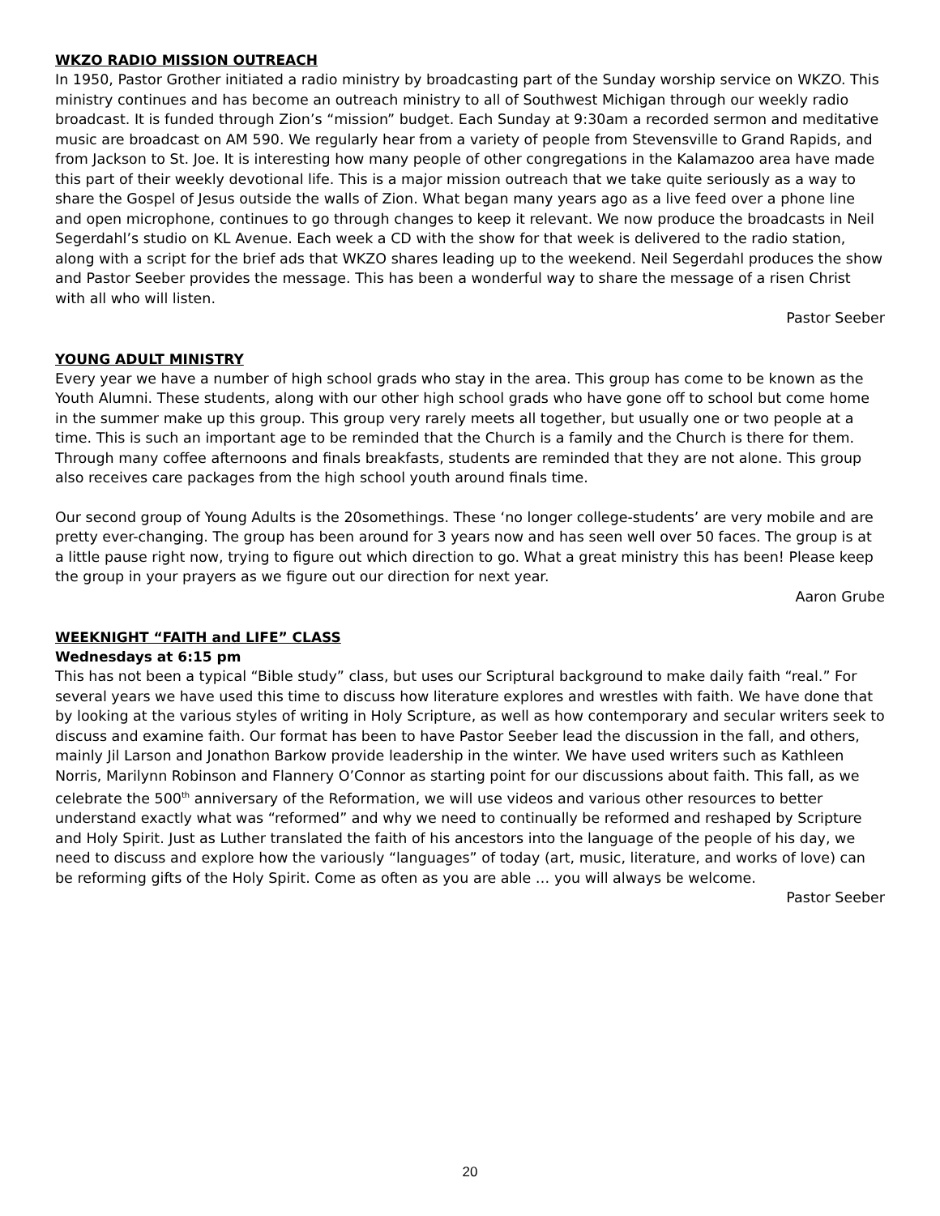WKZO RADIO MISSION OUTREACH
In 1950, Pastor Grother initiated a radio ministry by broadcasting part of the Sunday worship service on WKZO. This ministry continues and has become an outreach ministry to all of Southwest Michigan through our weekly radio broadcast. It is funded through Zion’s “mission” budget. Each Sunday at 9:30am a recorded sermon and meditative music are broadcast on AM 590. We regularly hear from a variety of people from Stevensville to Grand Rapids, and from Jackson to St. Joe. It is interesting how many people of other congregations in the Kalamazoo area have made this part of their weekly devotional life. This is a major mission outreach that we take quite seriously as a way to share the Gospel of Jesus outside the walls of Zion. What began many years ago as a live feed over a phone line and open microphone, continues to go through changes to keep it relevant. We now produce the broadcasts in Neil Segerdahl’s studio on KL Avenue. Each week a CD with the show for that week is delivered to the radio station, along with a script for the brief ads that WKZO shares leading up to the weekend. Neil Segerdahl produces the show and Pastor Seeber provides the message. This has been a wonderful way to share the message of a risen Christ with all who will listen.
Pastor Seeber
YOUNG ADULT MINISTRY
Every year we have a number of high school grads who stay in the area. This group has come to be known as the Youth Alumni. These students, along with our other high school grads who have gone off to school but come home in the summer make up this group. This group very rarely meets all together, but usually one or two people at a time. This is such an important age to be reminded that the Church is a family and the Church is there for them. Through many coffee afternoons and finals breakfasts, students are reminded that they are not alone. This group also receives care packages from the high school youth around finals time.
Our second group of Young Adults is the 20somethings. These ‘no longer college-students’ are very mobile and are pretty ever-changing. The group has been around for 3 years now and has seen well over 50 faces. The group is at a little pause right now, trying to figure out which direction to go. What a great ministry this has been! Please keep the group in your prayers as we figure out our direction for next year.
Aaron Grube
WEEKNIGHT “FAITH and LIFE” CLASS
Wednesdays at 6:15 pm
This has not been a typical “Bible study” class, but uses our Scriptural background to make daily faith “real.” For several years we have used this time to discuss how literature explores and wrestles with faith. We have done that by looking at the various styles of writing in Holy Scripture, as well as how contemporary and secular writers seek to discuss and examine faith. Our format has been to have Pastor Seeber lead the discussion in the fall, and others, mainly Jil Larson and Jonathon Barkow provide leadership in the winter. We have used writers such as Kathleen Norris, Marilynn Robinson and Flannery O’Connor as starting point for our discussions about faith. This fall, as we celebrate the 500<sup>th</sup> anniversary of the Reformation, we will use videos and various other resources to better understand exactly what was “reformed” and why we need to continually be reformed and reshaped by Scripture and Holy Spirit. Just as Luther translated the faith of his ancestors into the language of the people of his day, we need to discuss and explore how the variously “languages” of today (art, music, literature, and works of love) can be reforming gifts of the Holy Spirit. Come as often as you are able … you will always be welcome.
Pastor Seeber
20